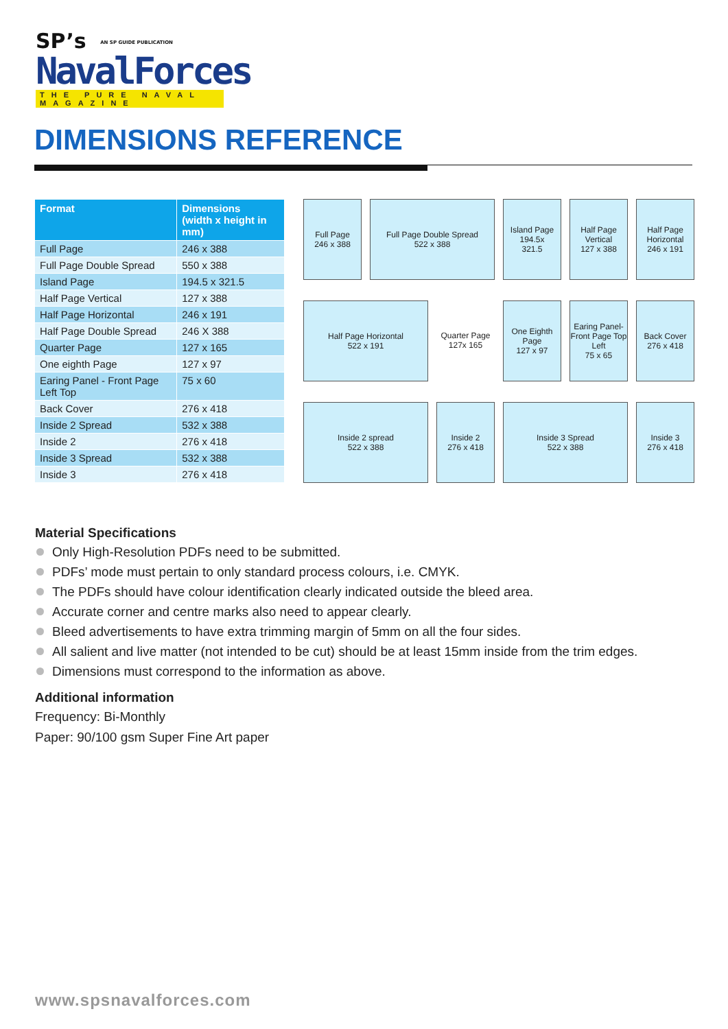SP’s AN SP GUIDE PUBLICATION
NavalForces
THE PURE NAVAL MAGAZINE
DIMENSIONS REFERENCE
| Format | Dimensions (width x height in mm) |
| --- | --- |
| Full Page | 246 x 388 |
| Full Page Double Spread | 550 x 388 |
| Island Page | 194.5 x 321.5 |
| Half Page Vertical | 127 x 388 |
| Half Page Horizontal | 246 x 191 |
| Half Page Double Spread | 246 X 388 |
| Quarter Page | 127 x 165 |
| One eighth Page | 127 x 97 |
| Earing Panel - Front Page Left Top | 75 x 60 |
| Back Cover | 276 x 418 |
| Inside 2 Spread | 532 x 388 |
| Inside 2 | 276 x 418 |
| Inside 3 Spread | 532 x 388 |
| Inside 3 | 276 x 418 |
Full Page
246 x 388
Full Page Double Spread
522 x 388
Island Page
194.5x
321.5
Half Page Vertical
127 x 388
Half Page Horizontal
246 x 191
Half Page Horizontal
522 x 191
Quarter Page
127x 165
One Eighth Page
127 x 97
Earing Panel-Front Page Top Left
75 x 65
Back Cover
276 x 418
Inside 2 spread
522 x 388
Inside 2
276 x 418
Inside 3 Spread
522 x 388
Inside 3
276 x 418
Material Specifications
Only High-Resolution PDFs need to be submitted.
PDFs’ mode must pertain to only standard process colours, i.e. CMYK.
The PDFs should have colour identification clearly indicated outside the bleed area.
Accurate corner and centre marks also need to appear clearly.
Bleed advertisements to have extra trimming margin of 5mm on all the four sides.
All salient and live matter (not intended to be cut) should be at least 15mm inside from the trim edges.
Dimensions must correspond to the information as above.
Additional information
Frequency: Bi-Monthly
Paper: 90/100 gsm Super Fine Art paper
www.spsnavalforces.com